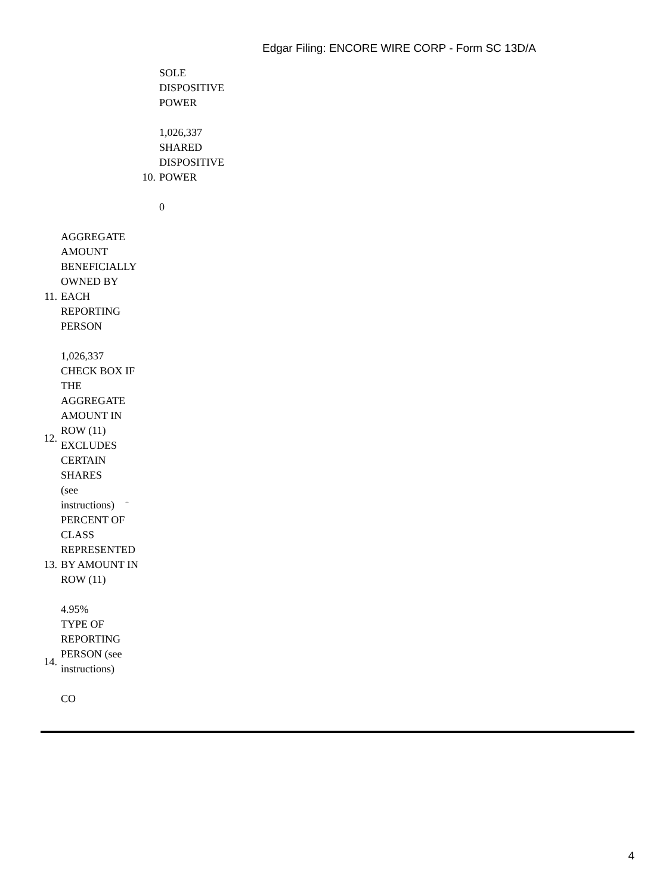Edgar Filing: ENCORE WIRE CORP - Form SC 13D/A
| | SOLE DISPOSITIVE POWER 1,026,337 |
| 10. | SHARED DISPOSITIVE POWER 0 |
| 11. | AGGREGATE AMOUNT BENEFICIALLY OWNED BY EACH REPORTING PERSON 1,026,337 |
| 12. | CHECK BOX IF THE AGGREGATE AMOUNT IN ROW (11) EXCLUDES CERTAIN SHARES (see instructions) ¨ |
| 13. | PERCENT OF CLASS REPRESENTED BY AMOUNT IN ROW (11) 4.95% |
| 14. | TYPE OF REPORTING PERSON (see instructions) CO |
4